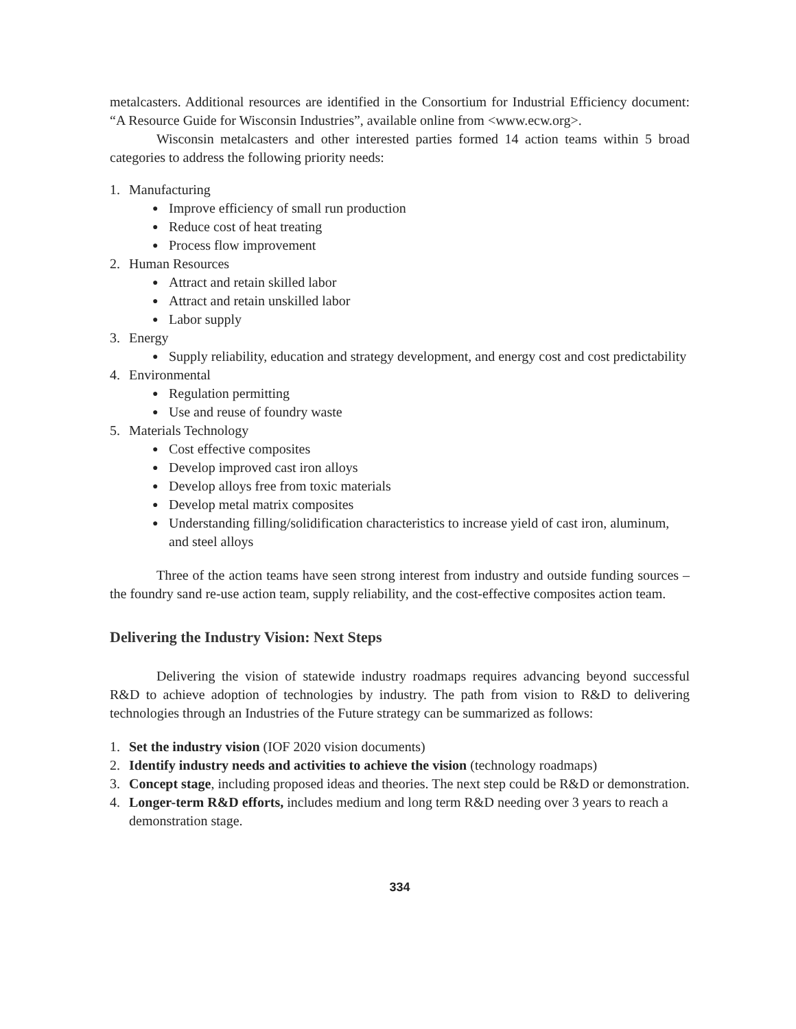metalcasters. Additional resources are identified in the Consortium for Industrial Efficiency document: “A Resource Guide for Wisconsin Industries”, available online from <www.ecw.org>.
Wisconsin metalcasters and other interested parties formed 14 action teams within 5 broad categories to address the following priority needs:
1. Manufacturing
● Improve efficiency of small run production
● Reduce cost of heat treating
● Process flow improvement
2. Human Resources
● Attract and retain skilled labor
● Attract and retain unskilled labor
● Labor supply
3. Energy
● Supply reliability, education and strategy development, and energy cost and cost predictability
4. Environmental
● Regulation permitting
● Use and reuse of foundry waste
5. Materials Technology
● Cost effective composites
● Develop improved cast iron alloys
● Develop alloys free from toxic materials
● Develop metal matrix composites
● Understanding filling/solidification characteristics to increase yield of cast iron, aluminum, and steel alloys
Three of the action teams have seen strong interest from industry and outside funding sources – the foundry sand re-use action team, supply reliability, and the cost-effective composites action team.
Delivering the Industry Vision: Next Steps
Delivering the vision of statewide industry roadmaps requires advancing beyond successful R&D to achieve adoption of technologies by industry. The path from vision to R&D to delivering technologies through an Industries of the Future strategy can be summarized as follows:
1. Set the industry vision (IOF 2020 vision documents)
2. Identify industry needs and activities to achieve the vision (technology roadmaps)
3. Concept stage, including proposed ideas and theories. The next step could be R&D or demonstration.
4. Longer-term R&D efforts, includes medium and long term R&D needing over 3 years to reach a demonstration stage.
334